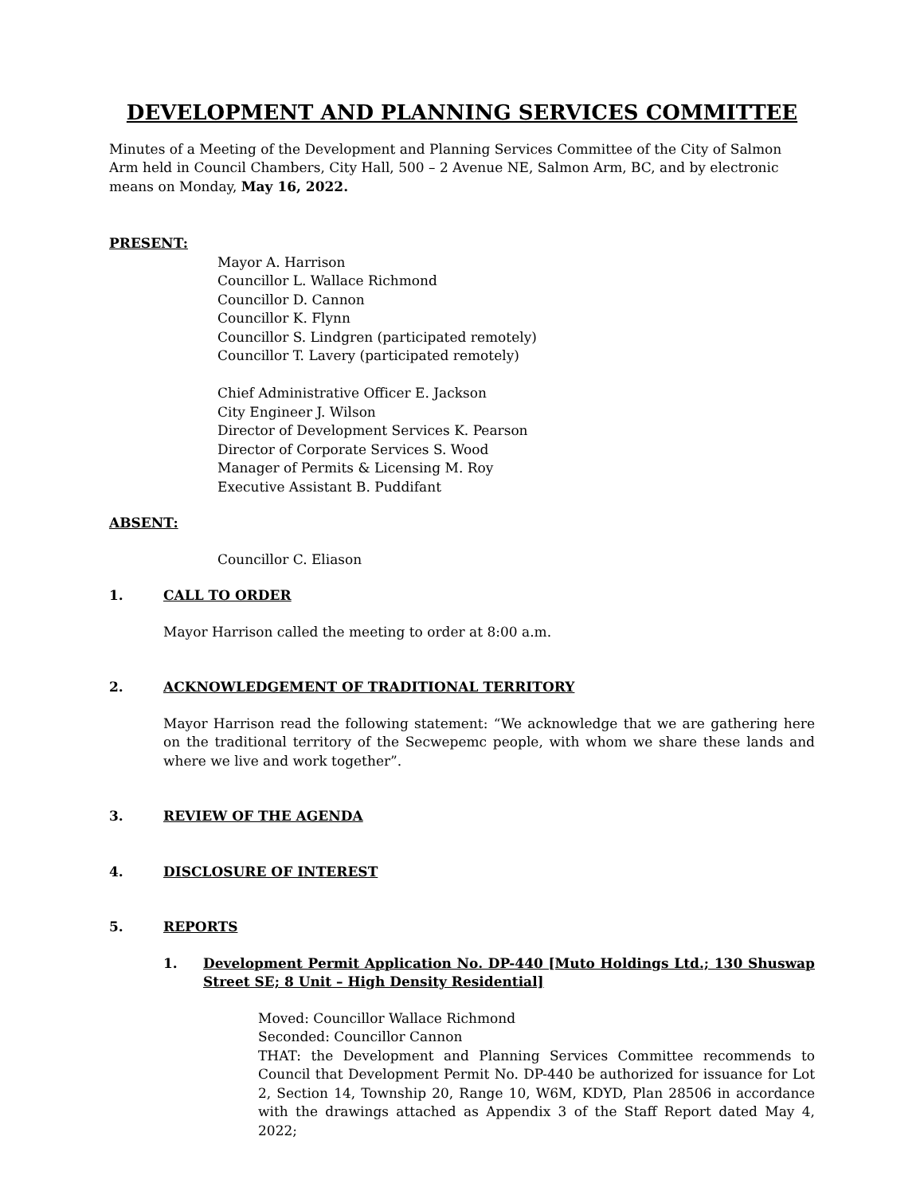DEVELOPMENT AND PLANNING SERVICES COMMITTEE
Minutes of a Meeting of the Development and Planning Services Committee of the City of Salmon Arm held in Council Chambers, City Hall, 500 – 2 Avenue NE, Salmon Arm, BC, and by electronic means on Monday, May 16, 2022.
PRESENT:
Mayor A. Harrison
Councillor L. Wallace Richmond
Councillor D. Cannon
Councillor K. Flynn
Councillor S. Lindgren (participated remotely)
Councillor T. Lavery (participated remotely)
Chief Administrative Officer E. Jackson
City Engineer J. Wilson
Director of Development Services K. Pearson
Director of Corporate Services S. Wood
Manager of Permits & Licensing M. Roy
Executive Assistant B. Puddifant
ABSENT:
Councillor C. Eliason
1. CALL TO ORDER
Mayor Harrison called the meeting to order at 8:00 a.m.
2. ACKNOWLEDGEMENT OF TRADITIONAL TERRITORY
Mayor Harrison read the following statement: “We acknowledge that we are gathering here on the traditional territory of the Secwepemc people, with whom we share these lands and where we live and work together”.
3. REVIEW OF THE AGENDA
4. DISCLOSURE OF INTEREST
5. REPORTS
1. Development Permit Application No. DP-440 [Muto Holdings Ltd.; 130 Shuswap Street SE; 8 Unit – High Density Residential]
Moved: Councillor Wallace Richmond
Seconded: Councillor Cannon
THAT: the Development and Planning Services Committee recommends to Council that Development Permit No. DP-440 be authorized for issuance for Lot 2, Section 14, Township 20, Range 10, W6M, KDYD, Plan 28506 in accordance with the drawings attached as Appendix 3 of the Staff Report dated May 4, 2022;